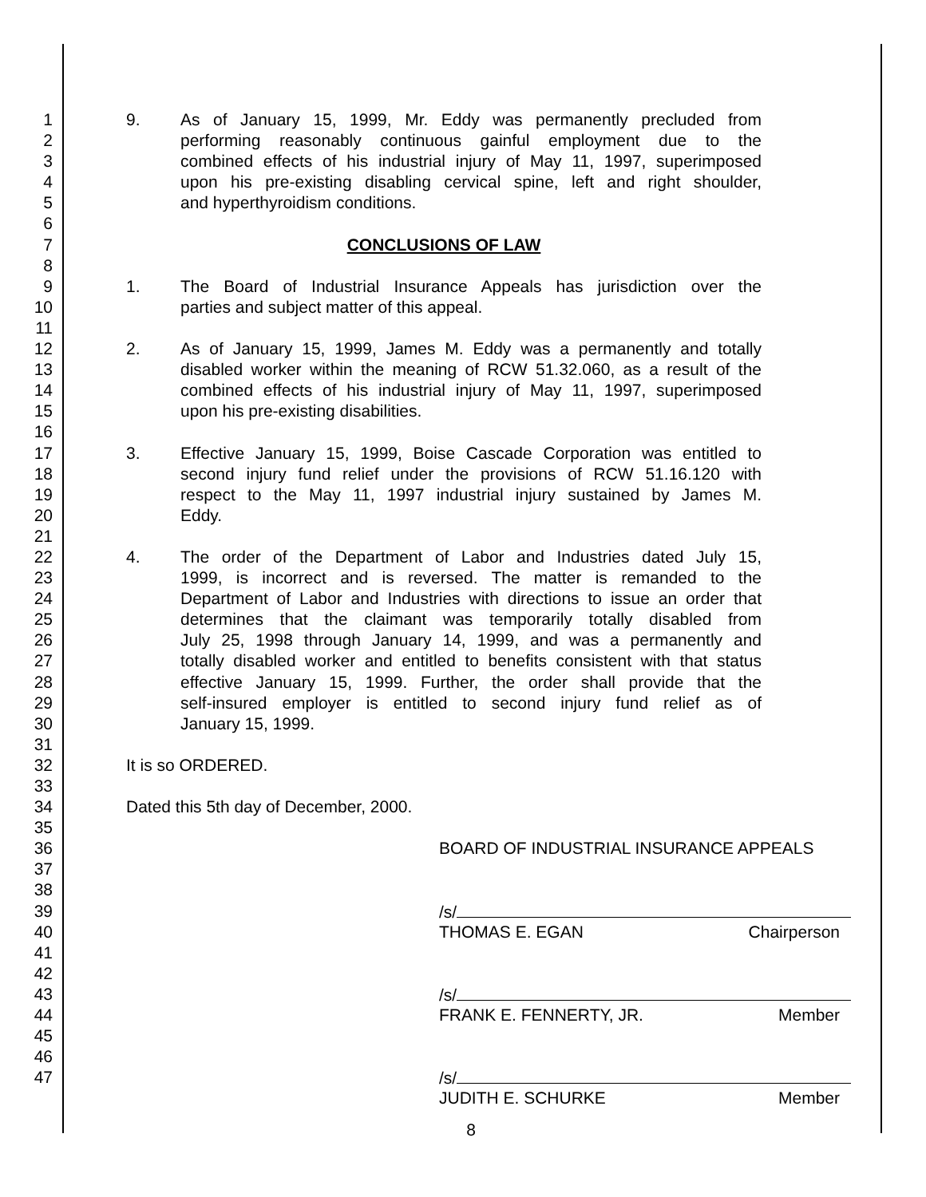1 9. As of January 15, 1999, Mr. Eddy was permanently precluded from
2 performing reasonably continuous gainful employment due to the
3 combined effects of his industrial injury of May 11, 1997, superimposed
4 upon his pre-existing disabling cervical spine, left and right shoulder,
5 and hyperthyroidism conditions.
6
7 CONCLUSIONS OF LAW
8
9 1. The Board of Industrial Insurance Appeals has jurisdiction over the
10 parties and subject matter of this appeal.
11
12 2. As of January 15, 1999, James M. Eddy was a permanently and totally
13 disabled worker within the meaning of RCW 51.32.060, as a result of the
14 combined effects of his industrial injury of May 11, 1997, superimposed
15 upon his pre-existing disabilities.
16
17 3. Effective January 15, 1999, Boise Cascade Corporation was entitled to
18 second injury fund relief under the provisions of RCW 51.16.120 with
19 respect to the May 11, 1997 industrial injury sustained by James M.
20 Eddy.
21
22 4. The order of the Department of Labor and Industries dated July 15,
23 1999, is incorrect and is reversed. The matter is remanded to the
24 Department of Labor and Industries with directions to issue an order that
25 determines that the claimant was temporarily totally disabled from
26 July 25, 1998 through January 14, 1999, and was a permanently and
27 totally disabled worker and entitled to benefits consistent with that status
28 effective January 15, 1999. Further, the order shall provide that the
29 self-insured employer is entitled to second injury fund relief as of
30 January 15, 1999.
31
32 It is so ORDERED.
33
34 Dated this 5th day of December, 2000.
35
36 BOARD OF INDUSTRIAL INSURANCE APPEALS
37
38
39 /s/
40 THOMAS E. EGAN Chairperson
41
42
43 /s/
44 FRANK E. FENNERTY, JR. Member
45
46
47 /s/
JUDITH E. SCHURKE Member
8